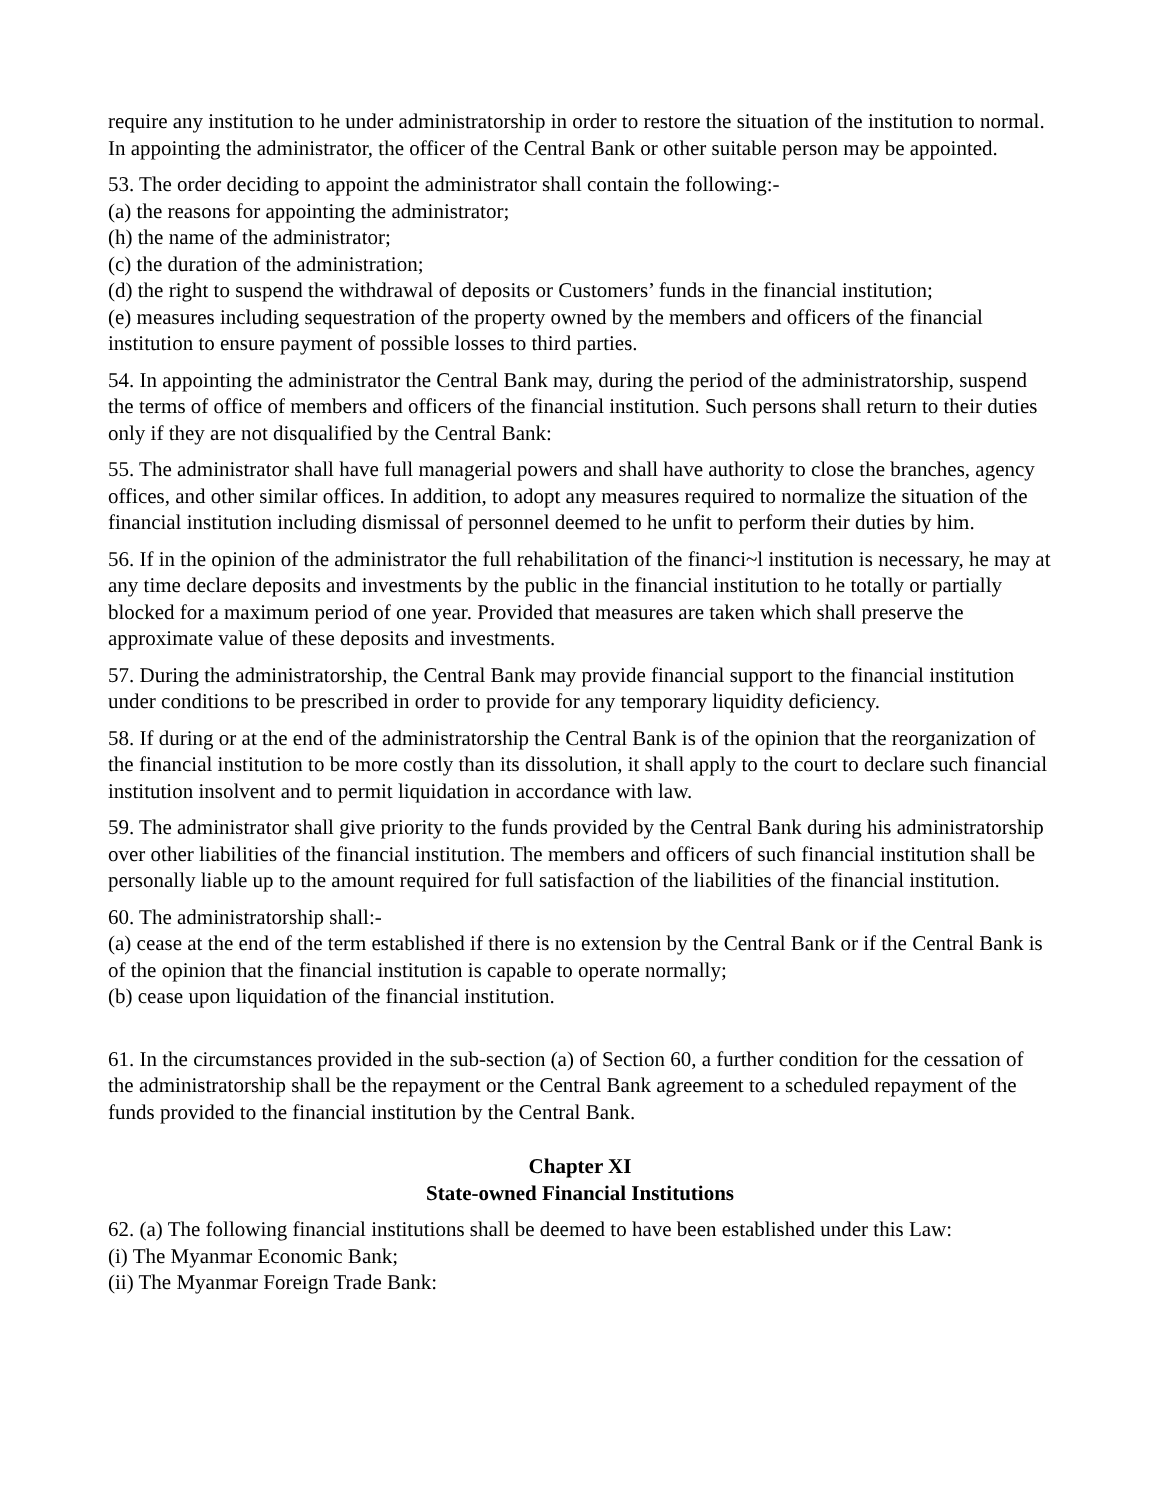require any institution to he under administratorship in order to restore the situation of the institution to normal. In appointing the administrator, the officer of the Central Bank or other suitable person may be appointed.
53. The order deciding to appoint the administrator shall contain the following:-
(a) the reasons for appointing the administrator;
(h) the name of the administrator;
(c) the duration of the administration;
(d) the right to suspend the withdrawal of deposits or Customers’ funds in the financial institution;
(e) measures including sequestration of the property owned by the members and officers of the financial institution to ensure payment of possible losses to third parties.
54. In appointing the administrator the Central Bank may, during the period of the administratorship, suspend the terms of office of members and officers of the financial institution. Such persons shall return to their duties only if they are not disqualified by the Central Bank:
55. The administrator shall have full managerial powers and shall have authority to close the branches, agency offices, and other similar offices. In addition, to adopt any measures required to normalize the situation of the financial institution including dismissal of personnel deemed to he unfit to perform their duties by him.
56. If in the opinion of the administrator the full rehabilitation of the financi~l institution is necessary, he may at any time declare deposits and investments by the public in the financial institution to he totally or partially blocked for a maximum period of one year. Provided that measures are taken which shall preserve the approximate value of these deposits and investments.
57. During the administratorship, the Central Bank may provide financial support to the financial institution under conditions to be prescribed in order to provide for any temporary liquidity deficiency.
58. If during or at the end of the administratorship the Central Bank is of the opinion that the reorganization of the financial institution to be more costly than its dissolution, it shall apply to the court to declare such financial institution insolvent and to permit liquidation in accordance with law.
59. The administrator shall give priority to the funds provided by the Central Bank during his administratorship over other liabilities of the financial institution. The members and officers of such financial institution shall be personally liable up to the amount required for full satisfaction of the liabilities of the financial institution.
60. The administratorship shall:-
(a) cease at the end of the term established if there is no extension by the Central Bank or if the Central Bank is of the opinion that the financial institution is capable to operate normally;
(b) cease upon liquidation of the financial institution.
61. In the circumstances provided in the sub-section (a) of Section 60, a further condition for the cessation of the administratorship shall be the repayment or the Central Bank agreement to a scheduled repayment of the funds provided to the financial institution by the Central Bank.
Chapter XI
State-owned Financial Institutions
62. (a) The following financial institutions shall be deemed to have been established under this Law:
(i) The Myanmar Economic Bank;
(ii) The Myanmar Foreign Trade Bank: